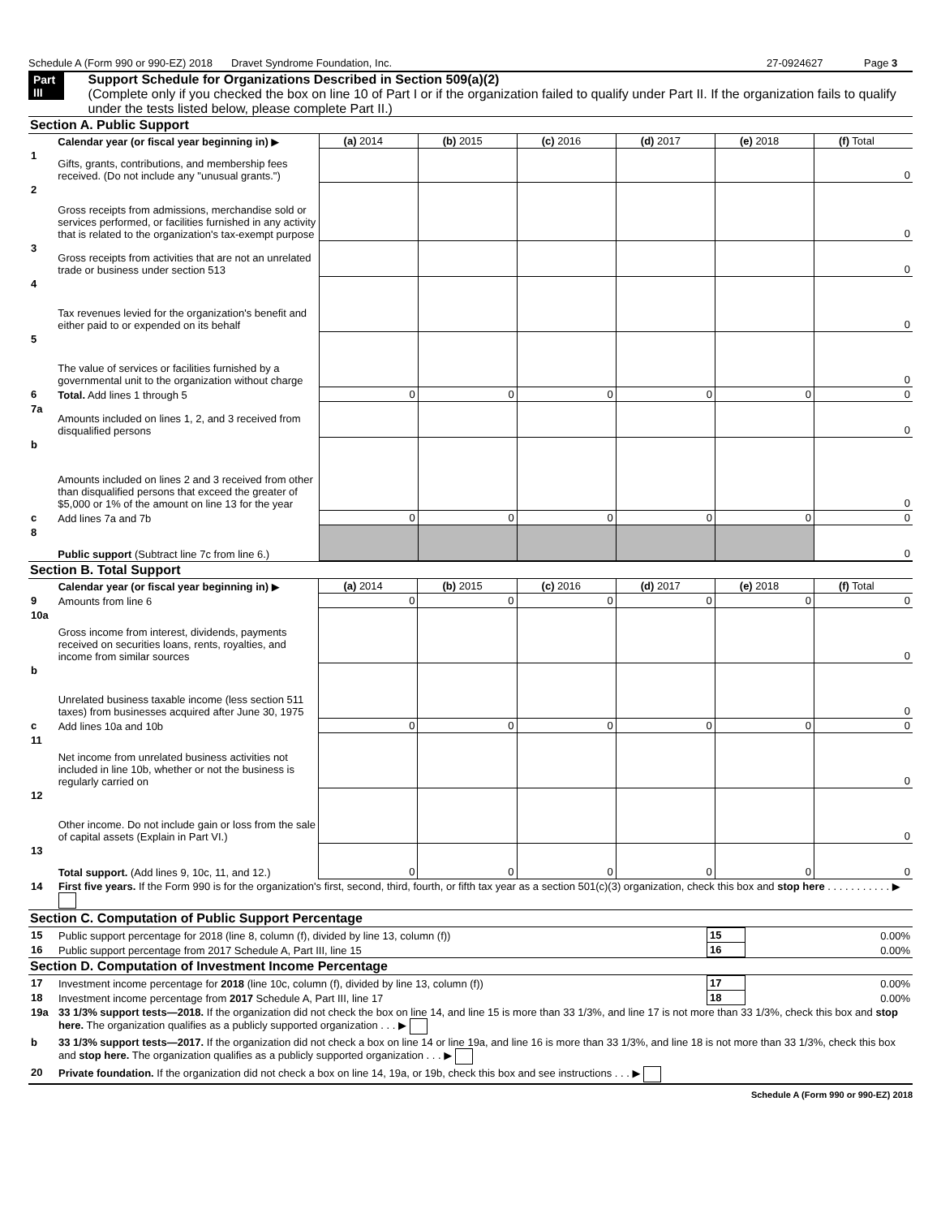Schedule A (Form 990 or 990-EZ) 2018 Dravet Syndrome Foundation, Inc. 27-0924627 Page 3
Part III Support Schedule for Organizations Described in Section 509(a)(2)
(Complete only if you checked the box on line 10 of Part I or if the organization failed to qualify under Part II. If the organization fails to qualify under the tests listed below, please complete Part II.)
Section A. Public Support
| | Calendar year (or fiscal year beginning in) ▶ | (a) 2014 | (b) 2015 | (c) 2016 | (d) 2017 | (e) 2018 | (f) Total |
| 1 | Gifts, grants, contributions, and membership fees received. (Do not include any "unusual grants.") | | | | | | 0 |
| 2 | Gross receipts from admissions, merchandise sold or services performed, or facilities furnished in any activity that is related to the organization's tax-exempt purpose | | | | | | 0 |
| 3 | Gross receipts from activities that are not an unrelated trade or business under section 513 | | | | | | 0 |
| 4 | Tax revenues levied for the organization's benefit and either paid to or expended on its behalf | | | | | | 0 |
| 5 | The value of services or facilities furnished by a governmental unit to the organization without charge | | | | | | 0 |
| 6 | Total. Add lines 1 through 5 | 0 | 0 | 0 | 0 | 0 | 0 |
| 7a | Amounts included on lines 1, 2, and 3 received from disqualified persons | | | | | | 0 |
| b | Amounts included on lines 2 and 3 received from other than disqualified persons that exceed the greater of $5,000 or 1% of the amount on line 13 for the year | | | | | | 0 |
| c | Add lines 7a and 7b | 0 | 0 | 0 | 0 | 0 | 0 |
| 8 | Public support (Subtract line 7c from line 6.) | | | | | | 0 |
Section B. Total Support
| | Calendar year (or fiscal year beginning in) ▶ | (a) 2014 | (b) 2015 | (c) 2016 | (d) 2017 | (e) 2018 | (f) Total |
| 9 | Amounts from line 6 | 0 | 0 | 0 | 0 | 0 | 0 |
| 10a | Gross income from interest, dividends, payments received on securities loans, rents, royalties, and income from similar sources | | | | | | 0 |
| b | Unrelated business taxable income (less section 511 taxes) from businesses acquired after June 30, 1975 | | | | | | 0 |
| c | Add lines 10a and 10b | 0 | 0 | 0 | 0 | 0 | 0 |
| 11 | Net income from unrelated business activities not included in line 10b, whether or not the business is regularly carried on | | | | | | 0 |
| 12 | Other income. Do not include gain or loss from the sale of capital assets (Explain in Part VI.) | | | | | | 0 |
| 13 | Total support. (Add lines 9, 10c, 11, and 12.) | 0 | 0 | 0 | 0 | 0 | 0 |
| 14 | First five years. If the Form 990 is for the organization's first, second, third, fourth, or fifth tax year as a section 501(c)(3) organization, check this box and stop here . . . . . . . . . . . ▶ |
Section C. Computation of Public Support Percentage
| 15 | Public support percentage for 2018 (line 8, column (f), divided by line 13, column (f)) | 15 | 0.00% |
| 16 | Public support percentage from 2017 Schedule A, Part III, line 15 | 16 | 0.00% |
Section D. Computation of Investment Income Percentage
| 17 | Investment income percentage for 2018 (line 10c, column (f), divided by line 13, column (f)) | 17 | 0.00% |
| 18 | Investment income percentage from 2017 Schedule A, Part III, line 17 | 18 | 0.00% |
| 19a | 33 1/3% support tests—2018. If the organization did not check the box on line 14, and line 15 is more than 33 1/3%, and line 17 is not more than 33 1/3%, check this box and stop here. The organization qualifies as a publicly supported organization . . . ▶ |
| b | 33 1/3% support tests—2017. If the organization did not check a box on line 14 or line 19a, and line 16 is more than 33 1/3%, and line 18 is not more than 33 1/3%, check this box and stop here. The organization qualifies as a publicly supported organization . . . ▶ |
| 20 | Private foundation. If the organization did not check a box on line 14, 19a, or 19b, check this box and see instructions . . . ▶ |
Schedule A (Form 990 or 990-EZ) 2018